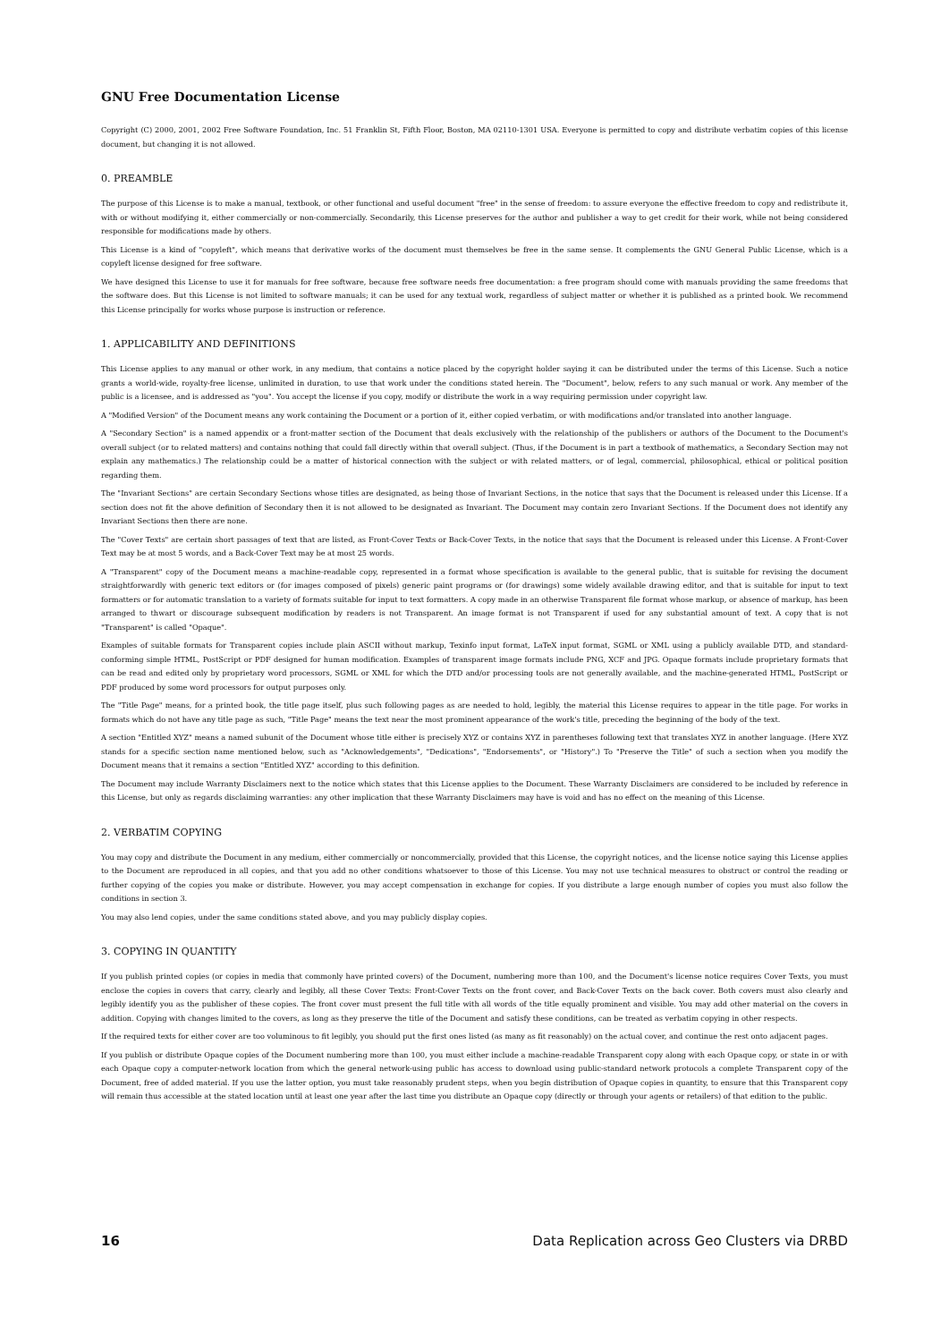GNU Free Documentation License
Copyright (C) 2000, 2001, 2002 Free Software Foundation, Inc. 51 Franklin St, Fifth Floor, Boston, MA 02110-1301 USA. Everyone is permitted to copy and distribute verbatim copies of this license document, but changing it is not allowed.
0. PREAMBLE
The purpose of this License is to make a manual, textbook, or other functional and useful document "free" in the sense of freedom: to assure everyone the effective freedom to copy and redistribute it, with or without modifying it, either commercially or non-commercially. Secondarily, this License preserves for the author and publisher a way to get credit for their work, while not being considered responsible for modifications made by others.
This License is a kind of "copyleft", which means that derivative works of the document must themselves be free in the same sense. It complements the GNU General Public License, which is a copyleft license designed for free software.
We have designed this License to use it for manuals for free software, because free software needs free documentation: a free program should come with manuals providing the same freedoms that the software does. But this License is not limited to software manuals; it can be used for any textual work, regardless of subject matter or whether it is published as a printed book. We recommend this License principally for works whose purpose is instruction or reference.
1. APPLICABILITY AND DEFINITIONS
This License applies to any manual or other work, in any medium, that contains a notice placed by the copyright holder saying it can be distributed under the terms of this License. Such a notice grants a world-wide, royalty-free license, unlimited in duration, to use that work under the conditions stated herein. The "Document", below, refers to any such manual or work. Any member of the public is a licensee, and is addressed as "you". You accept the license if you copy, modify or distribute the work in a way requiring permission under copyright law.
A "Modified Version" of the Document means any work containing the Document or a portion of it, either copied verbatim, or with modifications and/or translated into another language.
A "Secondary Section" is a named appendix or a front-matter section of the Document that deals exclusively with the relationship of the publishers or authors of the Document to the Document's overall subject (or to related matters) and contains nothing that could fall directly within that overall subject. (Thus, if the Document is in part a textbook of mathematics, a Secondary Section may not explain any mathematics.) The relationship could be a matter of historical connection with the subject or with related matters, or of legal, commercial, philosophical, ethical or political position regarding them.
The "Invariant Sections" are certain Secondary Sections whose titles are designated, as being those of Invariant Sections, in the notice that says that the Document is released under this License. If a section does not fit the above definition of Secondary then it is not allowed to be designated as Invariant. The Document may contain zero Invariant Sections. If the Document does not identify any Invariant Sections then there are none.
The "Cover Texts" are certain short passages of text that are listed, as Front-Cover Texts or Back-Cover Texts, in the notice that says that the Document is released under this License. A Front-Cover Text may be at most 5 words, and a Back-Cover Text may be at most 25 words.
A "Transparent" copy of the Document means a machine-readable copy, represented in a format whose specification is available to the general public, that is suitable for revising the document straightforwardly with generic text editors or (for images composed of pixels) generic paint programs or (for drawings) some widely available drawing editor, and that is suitable for input to text formatters or for automatic translation to a variety of formats suitable for input to text formatters. A copy made in an otherwise Transparent file format whose markup, or absence of markup, has been arranged to thwart or discourage subsequent modification by readers is not Transparent. An image format is not Transparent if used for any substantial amount of text. A copy that is not "Transparent" is called "Opaque".
Examples of suitable formats for Transparent copies include plain ASCII without markup, Texinfo input format, LaTeX input format, SGML or XML using a publicly available DTD, and standard-conforming simple HTML, PostScript or PDF designed for human modification. Examples of transparent image formats include PNG, XCF and JPG. Opaque formats include proprietary formats that can be read and edited only by proprietary word processors, SGML or XML for which the DTD and/or processing tools are not generally available, and the machine-generated HTML, PostScript or PDF produced by some word processors for output purposes only.
The "Title Page" means, for a printed book, the title page itself, plus such following pages as are needed to hold, legibly, the material this License requires to appear in the title page. For works in formats which do not have any title page as such, "Title Page" means the text near the most prominent appearance of the work's title, preceding the beginning of the body of the text.
A section "Entitled XYZ" means a named subunit of the Document whose title either is precisely XYZ or contains XYZ in parentheses following text that translates XYZ in another language. (Here XYZ stands for a specific section name mentioned below, such as "Acknowledgements", "Dedications", "Endorsements", or "History".) To "Preserve the Title" of such a section when you modify the Document means that it remains a section "Entitled XYZ" according to this definition.
The Document may include Warranty Disclaimers next to the notice which states that this License applies to the Document. These Warranty Disclaimers are considered to be included by reference in this License, but only as regards disclaiming warranties: any other implication that these Warranty Disclaimers may have is void and has no effect on the meaning of this License.
2. VERBATIM COPYING
You may copy and distribute the Document in any medium, either commercially or noncommercially, provided that this License, the copyright notices, and the license notice saying this License applies to the Document are reproduced in all copies, and that you add no other conditions whatsoever to those of this License. You may not use technical measures to obstruct or control the reading or further copying of the copies you make or distribute. However, you may accept compensation in exchange for copies. If you distribute a large enough number of copies you must also follow the conditions in section 3.
You may also lend copies, under the same conditions stated above, and you may publicly display copies.
3. COPYING IN QUANTITY
If you publish printed copies (or copies in media that commonly have printed covers) of the Document, numbering more than 100, and the Document's license notice requires Cover Texts, you must enclose the copies in covers that carry, clearly and legibly, all these Cover Texts: Front-Cover Texts on the front cover, and Back-Cover Texts on the back cover. Both covers must also clearly and legibly identify you as the publisher of these copies. The front cover must present the full title with all words of the title equally prominent and visible. You may add other material on the covers in addition. Copying with changes limited to the covers, as long as they preserve the title of the Document and satisfy these conditions, can be treated as verbatim copying in other respects.
If the required texts for either cover are too voluminous to fit legibly, you should put the first ones listed (as many as fit reasonably) on the actual cover, and continue the rest onto adjacent pages.
If you publish or distribute Opaque copies of the Document numbering more than 100, you must either include a machine-readable Transparent copy along with each Opaque copy, or state in or with each Opaque copy a computer-network location from which the general network-using public has access to download using public-standard network protocols a complete Transparent copy of the Document, free of added material. If you use the latter option, you must take reasonably prudent steps, when you begin distribution of Opaque copies in quantity, to ensure that this Transparent copy will remain thus accessible at the stated location until at least one year after the last time you distribute an Opaque copy (directly or through your agents or retailers) of that edition to the public.
16 Data Replication across Geo Clusters via DRBD